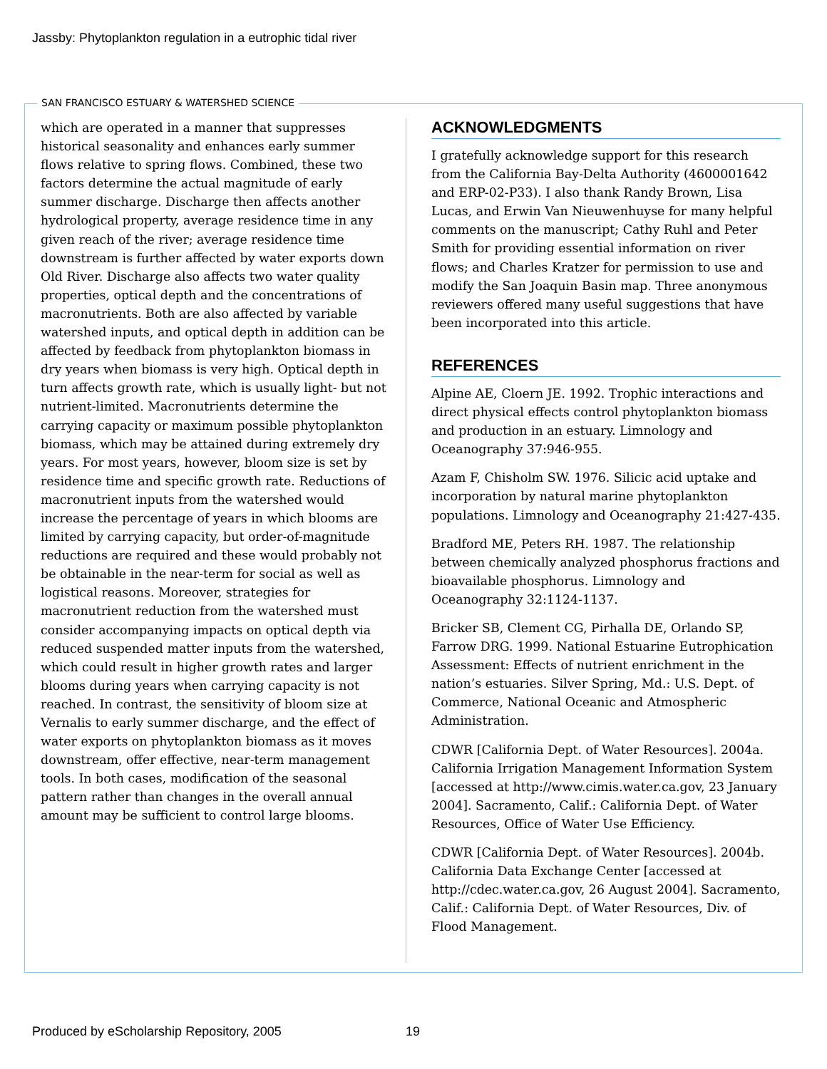Jassby: Phytoplankton regulation in a eutrophic tidal river
SAN FRANCISCO ESTUARY & WATERSHED SCIENCE
which are operated in a manner that suppresses historical seasonality and enhances early summer flows relative to spring flows. Combined, these two factors determine the actual magnitude of early summer discharge. Discharge then affects another hydrological property, average residence time in any given reach of the river; average residence time downstream is further affected by water exports down Old River. Discharge also affects two water quality properties, optical depth and the concentrations of macronutrients. Both are also affected by variable watershed inputs, and optical depth in addition can be affected by feedback from phytoplankton biomass in dry years when biomass is very high. Optical depth in turn affects growth rate, which is usually light- but not nutrient-limited. Macronutrients determine the carrying capacity or maximum possible phytoplankton biomass, which may be attained during extremely dry years. For most years, however, bloom size is set by residence time and specific growth rate. Reductions of macronutrient inputs from the watershed would increase the percentage of years in which blooms are limited by carrying capacity, but order-of-magnitude reductions are required and these would probably not be obtainable in the near-term for social as well as logistical reasons. Moreover, strategies for macronutrient reduction from the watershed must consider accompanying impacts on optical depth via reduced suspended matter inputs from the watershed, which could result in higher growth rates and larger blooms during years when carrying capacity is not reached. In contrast, the sensitivity of bloom size at Vernalis to early summer discharge, and the effect of water exports on phytoplankton biomass as it moves downstream, offer effective, near-term management tools. In both cases, modification of the seasonal pattern rather than changes in the overall annual amount may be sufficient to control large blooms.
ACKNOWLEDGMENTS
I gratefully acknowledge support for this research from the California Bay-Delta Authority (4600001642 and ERP-02-P33). I also thank Randy Brown, Lisa Lucas, and Erwin Van Nieuwenhuyse for many helpful comments on the manuscript; Cathy Ruhl and Peter Smith for providing essential information on river flows; and Charles Kratzer for permission to use and modify the San Joaquin Basin map. Three anonymous reviewers offered many useful suggestions that have been incorporated into this article.
REFERENCES
Alpine AE, Cloern JE. 1992. Trophic interactions and direct physical effects control phytoplankton biomass and production in an estuary. Limnology and Oceanography 37:946-955.
Azam F, Chisholm SW. 1976. Silicic acid uptake and incorporation by natural marine phytoplankton populations. Limnology and Oceanography 21:427-435.
Bradford ME, Peters RH. 1987. The relationship between chemically analyzed phosphorus fractions and bioavailable phosphorus. Limnology and Oceanography 32:1124-1137.
Bricker SB, Clement CG, Pirhalla DE, Orlando SP, Farrow DRG. 1999. National Estuarine Eutrophication Assessment: Effects of nutrient enrichment in the nation’s estuaries. Silver Spring, Md.: U.S. Dept. of Commerce, National Oceanic and Atmospheric Administration.
CDWR [California Dept. of Water Resources]. 2004a. California Irrigation Management Information System [accessed at http://www.cimis.water.ca.gov, 23 January 2004]. Sacramento, Calif.: California Dept. of Water Resources, Office of Water Use Efficiency.
CDWR [California Dept. of Water Resources]. 2004b. California Data Exchange Center [accessed at http://cdec.water.ca.gov, 26 August 2004]. Sacramento, Calif.: California Dept. of Water Resources, Div. of Flood Management.
Produced by eScholarship Repository, 2005
19